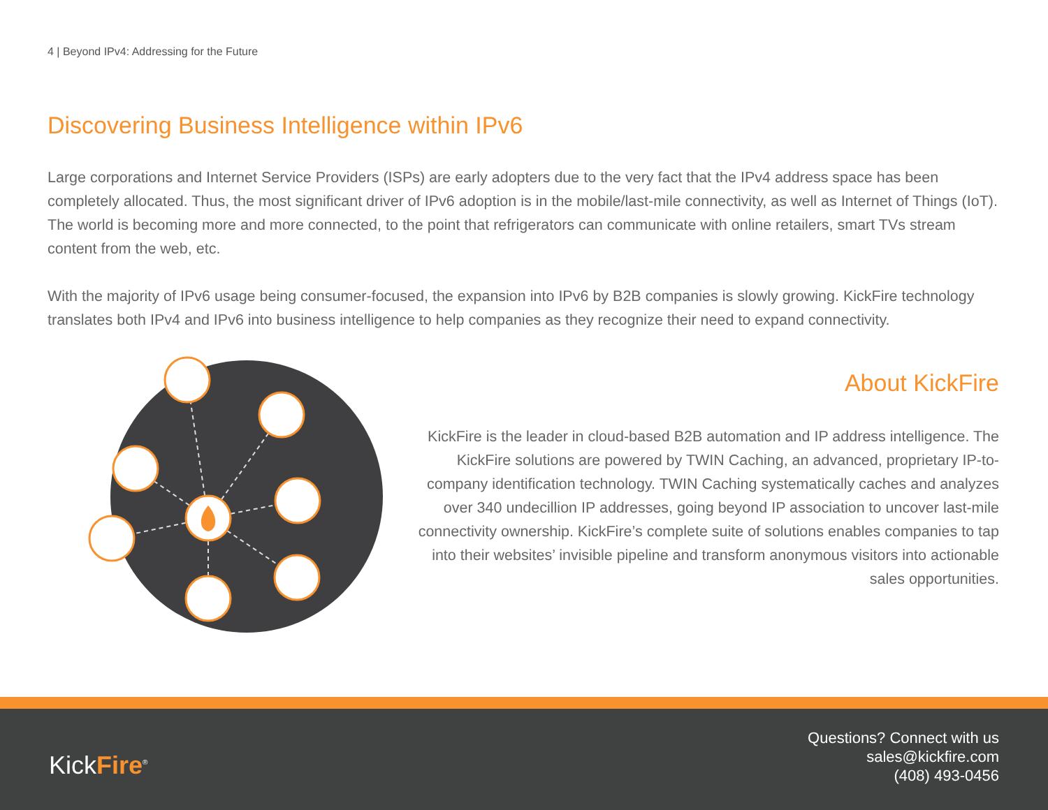4 | Beyond IPv4: Addressing for the Future
Discovering Business Intelligence within IPv6
Large corporations and Internet Service Providers (ISPs) are early adopters due to the very fact that the IPv4 address space has been completely allocated. Thus, the most significant driver of IPv6 adoption is in the mobile/last-mile connectivity, as well as Internet of Things (IoT). The world is becoming more and more connected, to the point that refrigerators can communicate with online retailers, smart TVs stream content from the web, etc.
With the majority of IPv6 usage being consumer-focused, the expansion into IPv6 by B2B companies is slowly growing. KickFire technology translates both IPv4 and IPv6 into business intelligence to help companies as they recognize their need to expand connectivity.
About KickFire
KickFire is the leader in cloud-based B2B automation and IP address intelligence. The KickFire solutions are powered by TWIN Caching, an advanced, proprietary IP-to-company identification technology. TWIN Caching systematically caches and analyzes over 340 undecillion IP addresses, going beyond IP association to uncover last-mile connectivity ownership. KickFire’s complete suite of solutions enables companies to tap into their websites’ invisible pipeline and transform anonymous visitors into actionable sales opportunities.
KickFire<sup>®</sup>
Questions? Connect with us
sales@kickfire.com
(408) 493-0456